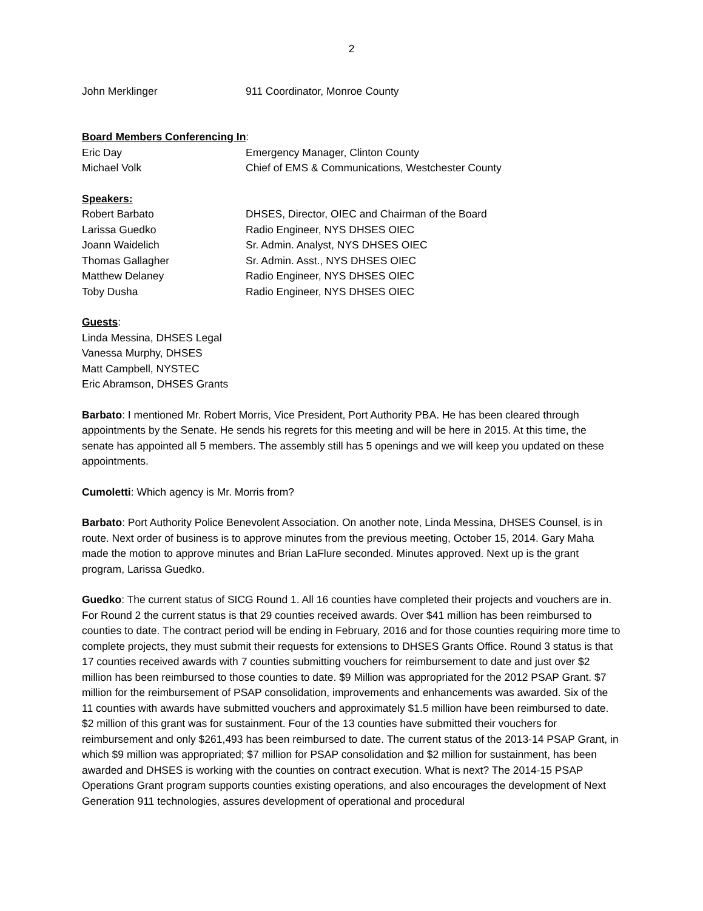2
John Merklinger 911 Coordinator, Monroe County
Board Members Conferencing In:
Eric Day Emergency Manager, Clinton County
Michael Volk Chief of EMS & Communications, Westchester County
Speakers:
Robert Barbato DHSES, Director, OIEC and Chairman of the Board
Larissa Guedko Radio Engineer, NYS DHSES OIEC
Joann Waidelich Sr. Admin. Analyst, NYS DHSES OIEC
Thomas Gallagher Sr. Admin. Asst., NYS DHSES OIEC
Matthew Delaney Radio Engineer, NYS DHSES OIEC
Toby Dusha Radio Engineer, NYS DHSES OIEC
Guests:
Linda Messina, DHSES Legal
Vanessa Murphy, DHSES
Matt Campbell, NYSTEC
Eric Abramson, DHSES Grants
Barbato: I mentioned Mr. Robert Morris, Vice President, Port Authority PBA. He has been cleared through appointments by the Senate. He sends his regrets for this meeting and will be here in 2015. At this time, the senate has appointed all 5 members. The assembly still has 5 openings and we will keep you updated on these appointments.
Cumoletti: Which agency is Mr. Morris from?
Barbato: Port Authority Police Benevolent Association. On another note, Linda Messina, DHSES Counsel, is in route. Next order of business is to approve minutes from the previous meeting, October 15, 2014. Gary Maha made the motion to approve minutes and Brian LaFlure seconded. Minutes approved. Next up is the grant program, Larissa Guedko.
Guedko: The current status of SICG Round 1. All 16 counties have completed their projects and vouchers are in. For Round 2 the current status is that 29 counties received awards. Over $41 million has been reimbursed to counties to date. The contract period will be ending in February, 2016 and for those counties requiring more time to complete projects, they must submit their requests for extensions to DHSES Grants Office. Round 3 status is that 17 counties received awards with 7 counties submitting vouchers for reimbursement to date and just over $2 million has been reimbursed to those counties to date. $9 Million was appropriated for the 2012 PSAP Grant. $7 million for the reimbursement of PSAP consolidation, improvements and enhancements was awarded. Six of the 11 counties with awards have submitted vouchers and approximately $1.5 million have been reimbursed to date. $2 million of this grant was for sustainment. Four of the 13 counties have submitted their vouchers for reimbursement and only $261,493 has been reimbursed to date. The current status of the 2013-14 PSAP Grant, in which $9 million was appropriated; $7 million for PSAP consolidation and $2 million for sustainment, has been awarded and DHSES is working with the counties on contract execution. What is next? The 2014-15 PSAP Operations Grant program supports counties existing operations, and also encourages the development of Next Generation 911 technologies, assures development of operational and procedural